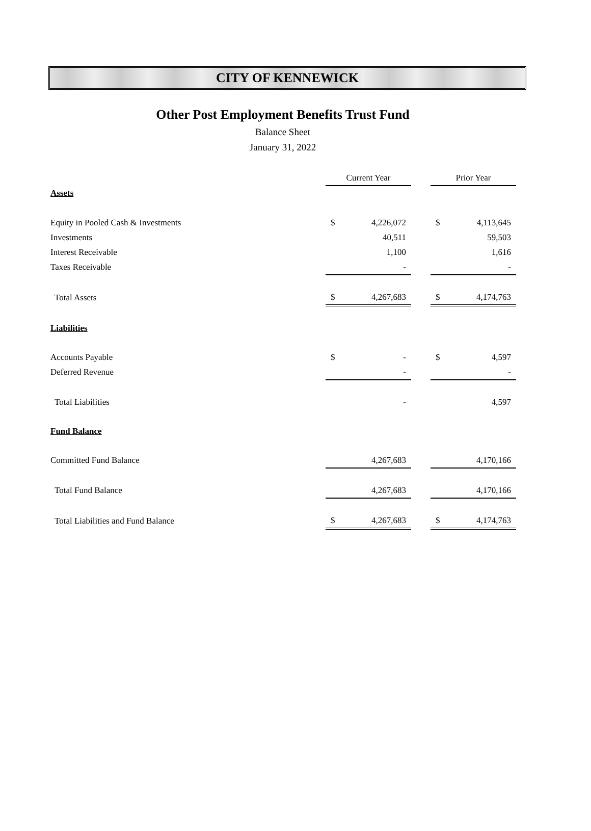CITY OF KENNEWICK
Other Post Employment Benefits Trust Fund
Balance Sheet
January 31, 2022
| | Current Year | | | Prior Year | |
| Assets | | | | | |
| Equity in Pooled Cash & Investments | $ | 4,226,072 | | $ | 4,113,645 |
| Investments | | 40,511 | | | 59,503 |
| Interest Receivable | | 1,100 | | | 1,616 |
| Taxes Receivable | | - | | | - |
| Total Assets | $ | 4,267,683 | | $ | 4,174,763 |
| Liabilities | | | | | |
| Accounts Payable | $ | - | | $ | 4,597 |
| Deferred Revenue | | - | | | - |
| Total Liabilities | | - | | | 4,597 |
| Fund Balance | | | | | |
| Committed Fund Balance | | 4,267,683 | | | 4,170,166 |
| Total Fund Balance | | 4,267,683 | | | 4,170,166 |
| Total Liabilities and Fund Balance | $ | 4,267,683 | | $ | 4,174,763 |